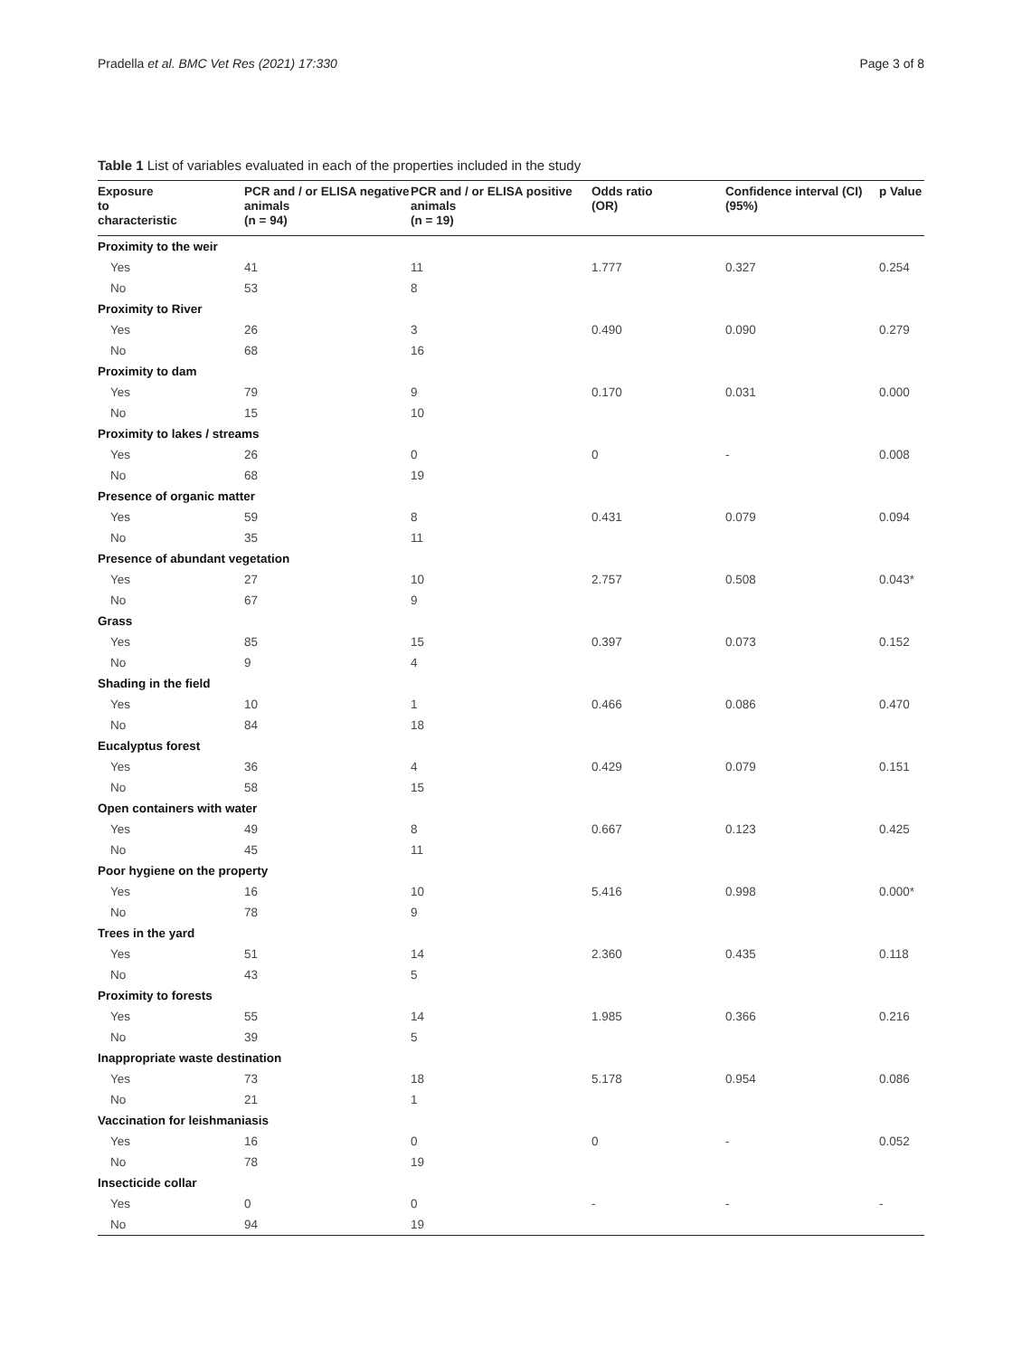Pradella et al. BMC Vet Res (2021) 17:330 Page 3 of 8
Table 1 List of variables evaluated in each of the properties included in the study
| Exposure to characteristic | PCR and / or ELISA negative animals (n = 94) | PCR and / or ELISA positive animals (n = 19) | Odds ratio (OR) | Confidence interval (CI) (95%) | p Value |
| --- | --- | --- | --- | --- | --- |
| Proximity to the weir | | | | | |
| Yes | 41 | 11 | 1.777 | 0.327 | 0.254 |
| No | 53 | 8 | | | |
| Proximity to River | | | | | |
| Yes | 26 | 3 | 0.490 | 0.090 | 0.279 |
| No | 68 | 16 | | | |
| Proximity to dam | | | | | |
| Yes | 79 | 9 | 0.170 | 0.031 | 0.000 |
| No | 15 | 10 | | | |
| Proximity to lakes / streams | | | | | |
| Yes | 26 | 0 | 0 | - | 0.008 |
| No | 68 | 19 | | | |
| Presence of organic matter | | | | | |
| Yes | 59 | 8 | 0.431 | 0.079 | 0.094 |
| No | 35 | 11 | | | |
| Presence of abundant vegetation | | | | | |
| Yes | 27 | 10 | 2.757 | 0.508 | 0.043* |
| No | 67 | 9 | | | |
| Grass | | | | | |
| Yes | 85 | 15 | 0.397 | 0.073 | 0.152 |
| No | 9 | 4 | | | |
| Shading in the field | | | | | |
| Yes | 10 | 1 | 0.466 | 0.086 | 0.470 |
| No | 84 | 18 | | | |
| Eucalyptus forest | | | | | |
| Yes | 36 | 4 | 0.429 | 0.079 | 0.151 |
| No | 58 | 15 | | | |
| Open containers with water | | | | | |
| Yes | 49 | 8 | 0.667 | 0.123 | 0.425 |
| No | 45 | 11 | | | |
| Poor hygiene on the property | | | | | |
| Yes | 16 | 10 | 5.416 | 0.998 | 0.000* |
| No | 78 | 9 | | | |
| Trees in the yard | | | | | |
| Yes | 51 | 14 | 2.360 | 0.435 | 0.118 |
| No | 43 | 5 | | | |
| Proximity to forests | | | | | |
| Yes | 55 | 14 | 1.985 | 0.366 | 0.216 |
| No | 39 | 5 | | | |
| Inappropriate waste destination | | | | | |
| Yes | 73 | 18 | 5.178 | 0.954 | 0.086 |
| No | 21 | 1 | | | |
| Vaccination for leishmaniasis | | | | | |
| Yes | 16 | 0 | 0 | - | 0.052 |
| No | 78 | 19 | | | |
| Insecticide collar | | | | | |
| Yes | 0 | 0 | - | - | - |
| No | 94 | 19 | | | |